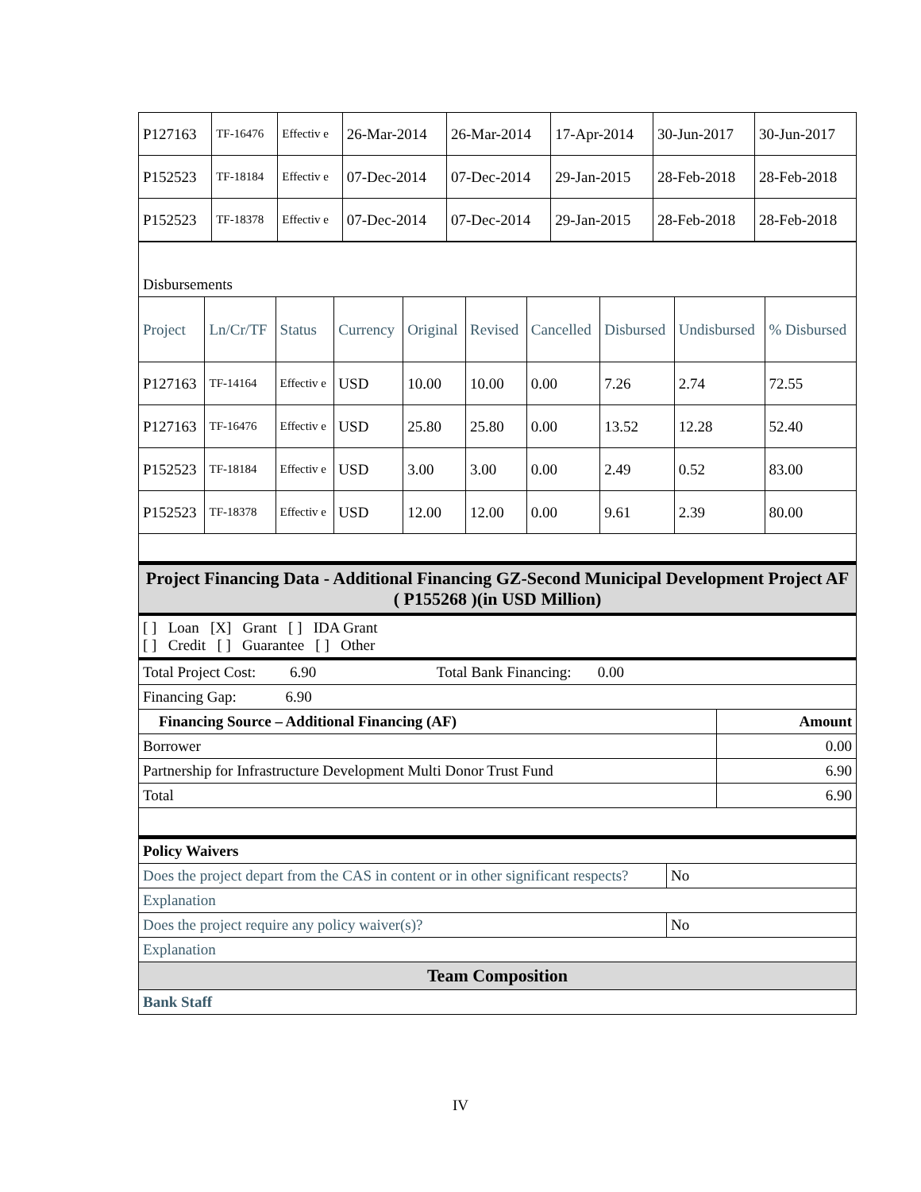| P127163 | TF-16476 | Effectiv e | 26-Mar-2014 | 26-Mar-2014 | 17-Apr-2014 | 30-Jun-2017 | 30-Jun-2017 |
| P152523 | TF-18184 | Effectiv e | 07-Dec-2014 | 07-Dec-2014 | 29-Jan-2015 | 28-Feb-2018 | 28-Feb-2018 |
| P152523 | TF-18378 | Effectiv e | 07-Dec-2014 | 07-Dec-2014 | 29-Jan-2015 | 28-Feb-2018 | 28-Feb-2018 |
| Disbursements | | | | | | | | | |
| Project | Ln/Cr/TF | Status | Currency | Original | Revised | Cancelled | Disbursed | Undisbursed | % Disbursed |
| P127163 | TF-14164 | Effectiv e | USD | 10.00 | 10.00 | 0.00 | 7.26 | 2.74 | 72.55 |
| P127163 | TF-16476 | Effectiv e | USD | 25.80 | 25.80 | 0.00 | 13.52 | 12.28 | 52.40 |
| P152523 | TF-18184 | Effectiv e | USD | 3.00 | 3.00 | 0.00 | 2.49 | 0.52 | 83.00 |
| P152523 | TF-18378 | Effectiv e | USD | 12.00 | 12.00 | 0.00 | 9.61 | 2.39 | 80.00 |
| Project Financing Data - Additional Financing GZ-Second Municipal Development Project AF ( P155268 )(in USD Million) | |
| [ ] Loan [X] Grant [ ] IDA Grant [ ] Credit [ ] Guarantee [ ] Other | |
| Total Project Cost: 6.90 Total Bank Financing: 0.00 | |
| Financing Gap: 6.90 | |
| Financing Source – Additional Financing (AF) | Amount |
| Borrower | 0.00 |
| Partnership for Infrastructure Development Multi Donor Trust Fund | 6.90 |
| Total | 6.90 |
| Policy Waivers | |
| Does the project depart from the CAS in content or in other significant respects? | No |
| Explanation | |
| Does the project require any policy waiver(s)? | No |
| Explanation | |
| Team Composition | |
| Bank Staff | |
IV